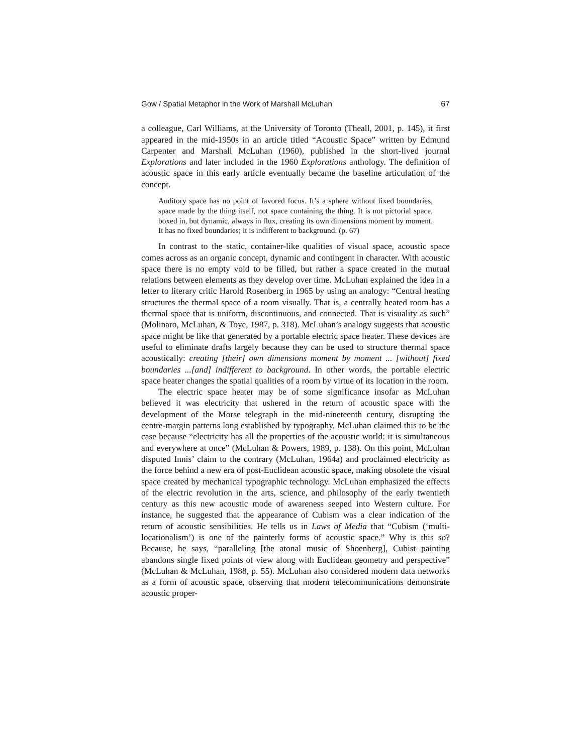Gow / Spatial Metaphor in the Work of Marshall McLuhan 67
a colleague, Carl Williams, at the University of Toronto (Theall, 2001, p. 145), it first appeared in the mid-1950s in an article titled “Acoustic Space” written by Edmund Carpenter and Marshall McLuhan (1960), published in the short-lived journal Explorations and later included in the 1960 Explorations anthology. The definition of acoustic space in this early article eventually became the baseline articulation of the concept.
Auditory space has no point of favored focus. It’s a sphere without fixed boundaries, space made by the thing itself, not space containing the thing. It is not pictorial space, boxed in, but dynamic, always in flux, creating its own dimensions moment by moment. It has no fixed boundaries; it is indifferent to background. (p. 67)
In contrast to the static, container-like qualities of visual space, acoustic space comes across as an organic concept, dynamic and contingent in character. With acoustic space there is no empty void to be filled, but rather a space created in the mutual relations between elements as they develop over time. McLuhan explained the idea in a letter to literary critic Harold Rosenberg in 1965 by using an analogy: “Central heating structures the thermal space of a room visually. That is, a centrally heated room has a thermal space that is uniform, discontinuous, and connected. That is visuality as such” (Molinaro, McLuhan, & Toye, 1987, p. 318). McLuhan’s analogy suggests that acoustic space might be like that generated by a portable electric space heater. These devices are useful to eliminate drafts largely because they can be used to structure thermal space acoustically: creating [their] own dimensions moment by moment ... [without] fixed boundaries ...[and] indifferent to background. In other words, the portable electric space heater changes the spatial qualities of a room by virtue of its location in the room.
The electric space heater may be of some significance insofar as McLuhan believed it was electricity that ushered in the return of acoustic space with the development of the Morse telegraph in the mid-nineteenth century, disrupting the centre-margin patterns long established by typography. McLuhan claimed this to be the case because “electricity has all the properties of the acoustic world: it is simultaneous and everywhere at once” (McLuhan & Powers, 1989, p. 138). On this point, McLuhan disputed Innis’ claim to the contrary (McLuhan, 1964a) and proclaimed electricity as the force behind a new era of post-Euclidean acoustic space, making obsolete the visual space created by mechanical typographic technology. McLuhan emphasized the effects of the electric revolution in the arts, science, and philosophy of the early twentieth century as this new acoustic mode of awareness seeped into Western culture. For instance, he suggested that the appearance of Cubism was a clear indication of the return of acoustic sensibilities. He tells us in Laws of Media that “Cubism (‘multi-locationalism’) is one of the painterly forms of acoustic space.” Why is this so? Because, he says, “paralleling [the atonal music of Shoenberg], Cubist painting abandons single fixed points of view along with Euclidean geometry and perspective” (McLuhan & McLuhan, 1988, p. 55). McLuhan also considered modern data networks as a form of acoustic space, observing that modern telecommunications demonstrate acoustic proper-